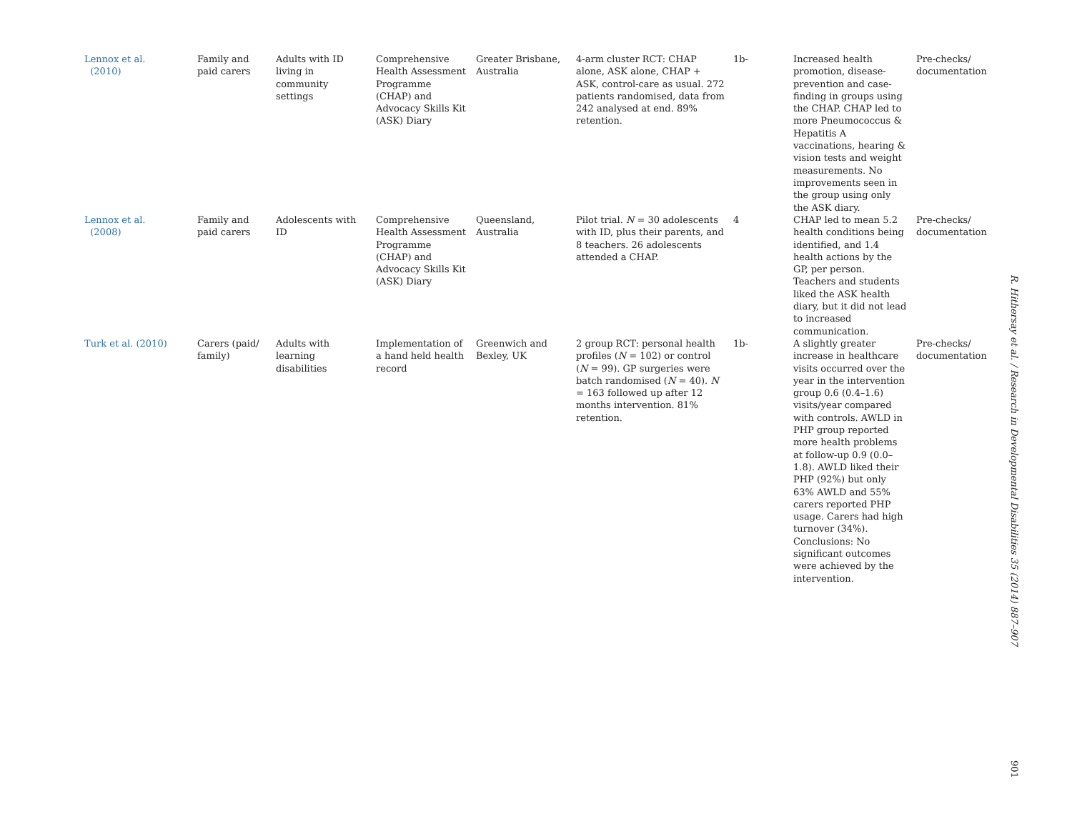| Lennox et al. (2010) | Family and paid carers | Adults with ID living in community settings | Comprehensive Health Assessment Programme (CHAP) and Advocacy Skills Kit (ASK) Diary | Greater Brisbane, Australia | 4-arm cluster RCT: CHAP alone, ASK alone, CHAP + ASK, control-care as usual. 272 patients randomised, data from 242 analysed at end. 89% retention. | 1b- | Increased health promotion, disease-prevention and case-finding in groups using the CHAP. CHAP led to more Pneumococcus & Hepatitis A vaccinations, hearing & vision tests and weight measurements. No improvements seen in the group using only the ASK diary. | Pre-checks/ documentation |
| Lennox et al. (2008) | Family and paid carers | Adolescents with ID | Comprehensive Health Assessment Programme (CHAP) and Advocacy Skills Kit (ASK) Diary | Queensland, Australia | Pilot trial. N = 30 adolescents with ID, plus their parents, and 8 teachers. 26 adolescents attended a CHAP. | 4 | CHAP led to mean 5.2 health conditions being identified, and 1.4 health actions by the GP, per person. Teachers and students liked the ASK health diary, but it did not lead to increased communication. | Pre-checks/ documentation |
| Turk et al. (2010) | Carers (paid/ family) | Adults with learning disabilities | Implementation of a hand held health record | Greenwich and Bexley, UK | 2 group RCT: personal health profiles ( N = 102) or control ( N = 99). GP surgeries were batch randomised ( N = 40). N = 163 followed up after 12 months intervention. 81% retention. | 1b- | A slightly greater increase in healthcare visits occurred over the year in the intervention group 0.6 (0.4–1.6) visits/year compared with controls. AWLD in PHP group reported more health problems at follow-up 0.9 (0.0–1.8). AWLD liked their PHP (92%) but only 63% AWLD and 55% carers reported PHP usage. Carers had high turnover (34%). Conclusions: No significant outcomes were achieved by the intervention. | Pre-checks/ documentation |
R. Hithersay et al. / Research in Developmental Disabilities 35 (2014) 887–907
901